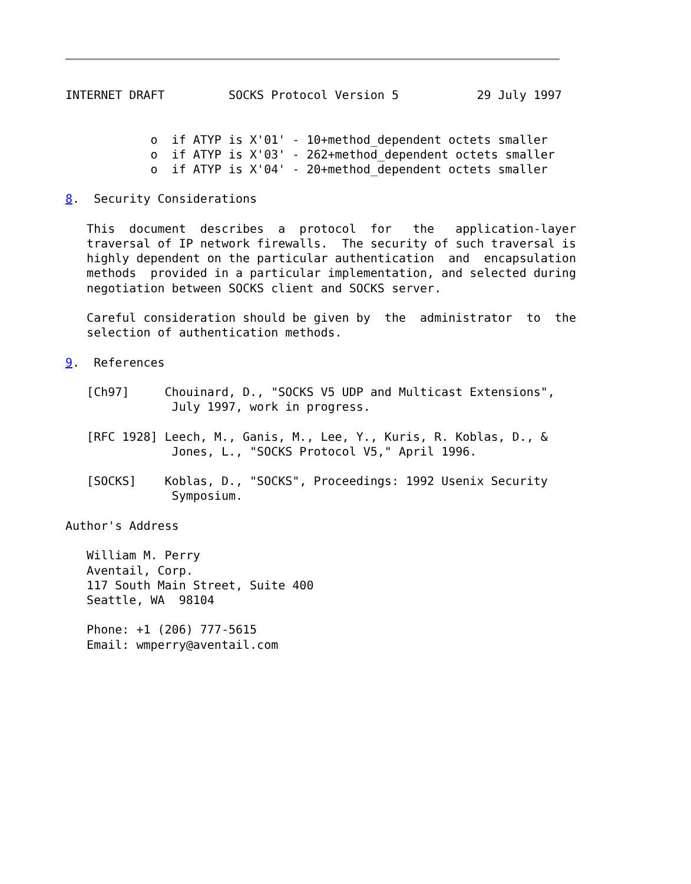INTERNET DRAFT         SOCKS Protocol Version 5           29 July 1997


            o  if ATYP is X'01' - 10+method_dependent octets smaller
            o  if ATYP is X'03' - 262+method_dependent octets smaller
            o  if ATYP is X'04' - 20+method_dependent octets smaller

8.  Security Considerations

   This  document  describes  a  protocol  for   the   application-layer
   traversal of IP network firewalls.  The security of such traversal is
   highly dependent on the particular authentication  and  encapsulation
   methods  provided in a particular implementation, and selected during
   negotiation between SOCKS client and SOCKS server.

   Careful consideration should be given by  the  administrator  to  the
   selection of authentication methods.

9.  References

   [Ch97]     Chouinard, D., "SOCKS V5 UDP and Multicast Extensions",
               July 1997, work in progress.

   [RFC 1928] Leech, M., Ganis, M., Lee, Y., Kuris, R. Koblas, D., &
               Jones, L., "SOCKS Protocol V5," April 1996.

   [SOCKS]    Koblas, D., "SOCKS", Proceedings: 1992 Usenix Security
               Symposium.

Author's Address

   William M. Perry
   Aventail, Corp.
   117 South Main Street, Suite 400
   Seattle, WA  98104

   Phone: +1 (206) 777-5615
   Email: wmperry@aventail.com